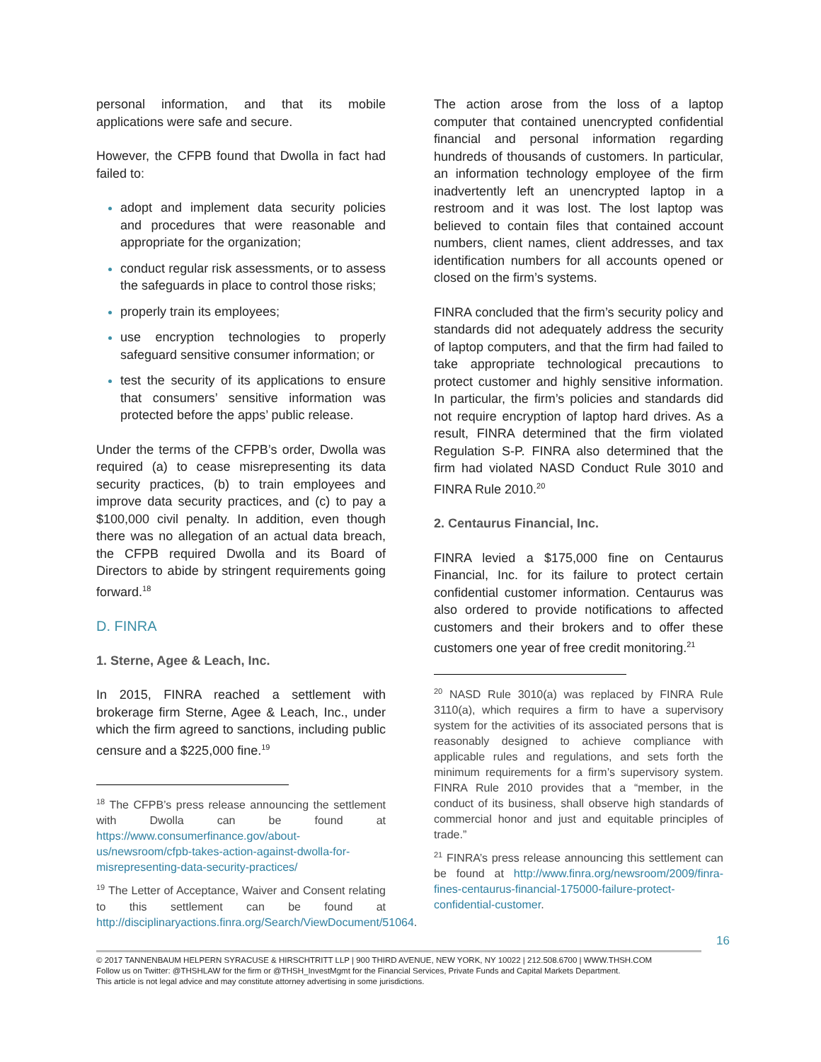personal information, and that its mobile applications were safe and secure.
However, the CFPB found that Dwolla in fact had failed to:
adopt and implement data security policies and procedures that were reasonable and appropriate for the organization;
conduct regular risk assessments, or to assess the safeguards in place to control those risks;
properly train its employees;
use encryption technologies to properly safeguard sensitive consumer information; or
test the security of its applications to ensure that consumers’ sensitive information was protected before the apps’ public release.
Under the terms of the CFPB’s order, Dwolla was required (a) to cease misrepresenting its data security practices, (b) to train employees and improve data security practices, and (c) to pay a $100,000 civil penalty. In addition, even though there was no allegation of an actual data breach, the CFPB required Dwolla and its Board of Directors to abide by stringent requirements going forward.<sup>18</sup>
D. FINRA
1. Sterne, Agee & Leach, Inc.
In 2015, FINRA reached a settlement with brokerage firm Sterne, Agee & Leach, Inc., under which the firm agreed to sanctions, including public censure and a $225,000 fine.<sup>19</sup>
<sup>18</sup> The CFPB’s press release announcing the settlement with Dwolla can be found at https://www.consumerfinance.gov/about-us/newsroom/cfpb-takes-action-against-dwolla-for-misrepresenting-data-security-practices/
<sup>19</sup> The Letter of Acceptance, Waiver and Consent relating to this settlement can be found at http://disciplinaryactions.finra.org/Search/ViewDocument/51064.
The action arose from the loss of a laptop computer that contained unencrypted confidential financial and personal information regarding hundreds of thousands of customers. In particular, an information technology employee of the firm inadvertently left an unencrypted laptop in a restroom and it was lost. The lost laptop was believed to contain files that contained account numbers, client names, client addresses, and tax identification numbers for all accounts opened or closed on the firm’s systems.
FINRA concluded that the firm’s security policy and standards did not adequately address the security of laptop computers, and that the firm had failed to take appropriate technological precautions to protect customer and highly sensitive information. In particular, the firm’s policies and standards did not require encryption of laptop hard drives. As a result, FINRA determined that the firm violated Regulation S-P. FINRA also determined that the firm had violated NASD Conduct Rule 3010 and FINRA Rule 2010.<sup>20</sup>
2. Centaurus Financial, Inc.
FINRA levied a $175,000 fine on Centaurus Financial, Inc. for its failure to protect certain confidential customer information. Centaurus was also ordered to provide notifications to affected customers and their brokers and to offer these customers one year of free credit monitoring.<sup>21</sup>
<sup>20</sup> NASD Rule 3010(a) was replaced by FINRA Rule 3110(a), which requires a firm to have a supervisory system for the activities of its associated persons that is reasonably designed to achieve compliance with applicable rules and regulations, and sets forth the minimum requirements for a firm’s supervisory system. FINRA Rule 2010 provides that a “member, in the conduct of its business, shall observe high standards of commercial honor and just and equitable principles of trade.”
<sup>21</sup> FINRA’s press release announcing this settlement can be found at http://www.finra.org/newsroom/2009/finra-fines-centaurus-financial-175000-failure-protect-confidential-customer.
16
© 2017 TANNENBAUM HELPERN SYRACUSE & HIRSCHTRITT LLP | 900 THIRD AVENUE, NEW YORK, NY 10022 | 212.508.6700 | WWW.THSH.COM
Follow us on Twitter: @THSHLAW for the firm or @THSH_InvestMgmt for the Financial Services, Private Funds and Capital Markets Department.
This article is not legal advice and may constitute attorney advertising in some jurisdictions.